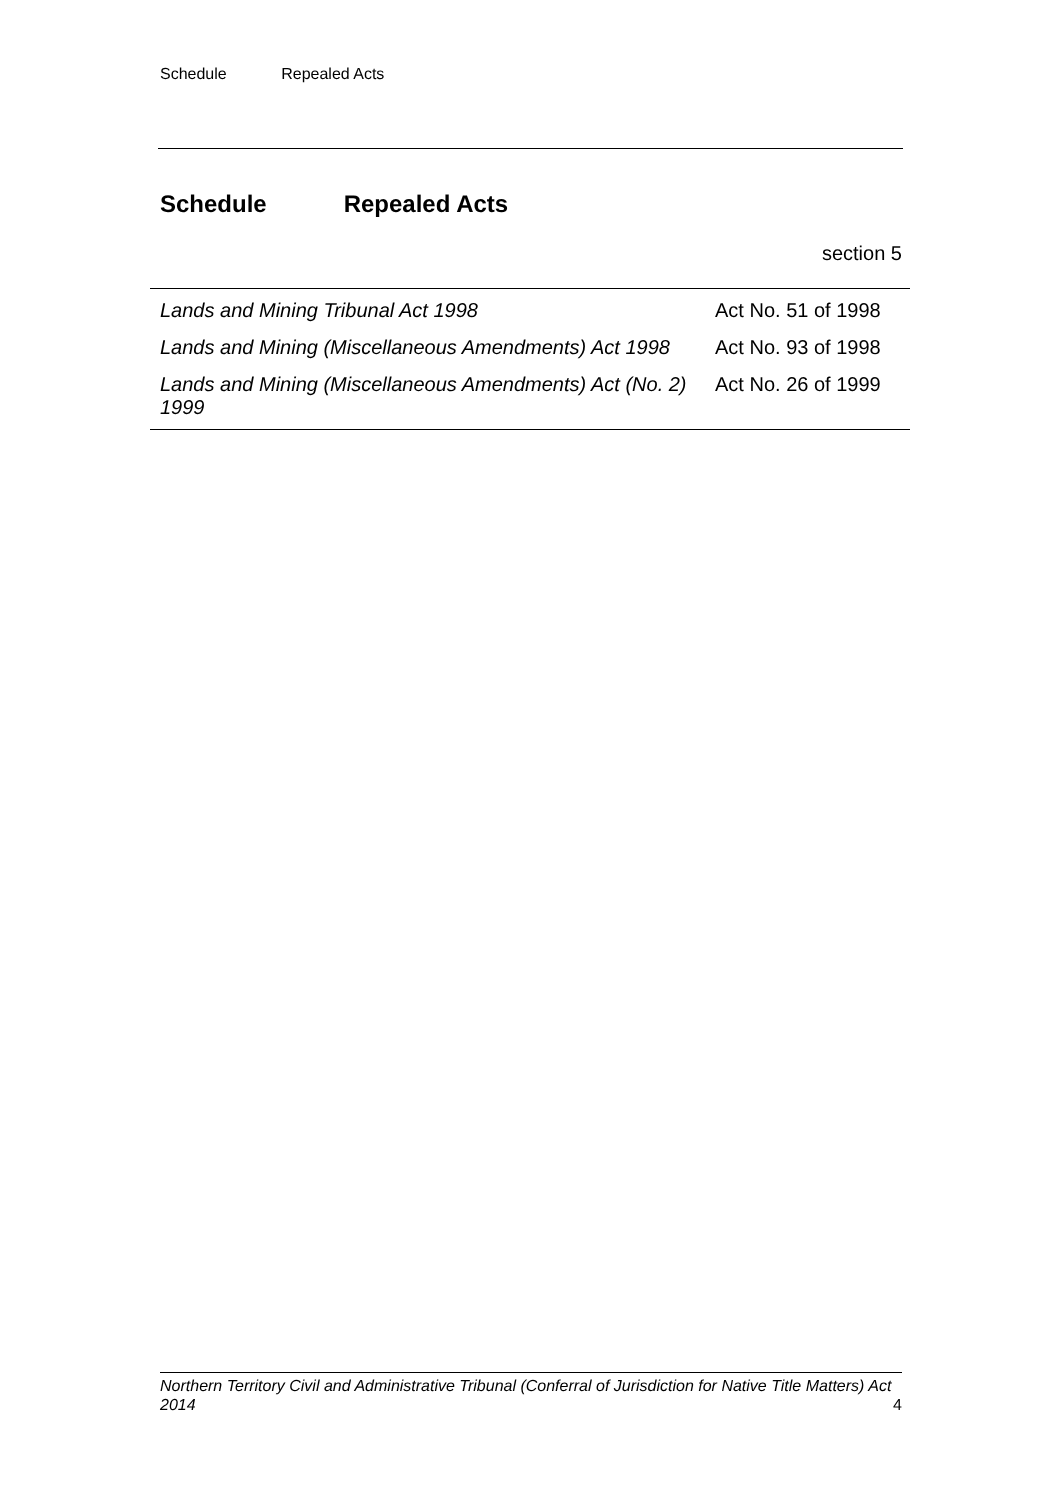Schedule Repealed Acts
Schedule Repealed Acts
section 5
| Lands and Mining Tribunal Act 1998 | Act No. 51 of 1998 |
| Lands and Mining (Miscellaneous Amendments) Act 1998 | Act No. 93 of 1998 |
| Lands and Mining (Miscellaneous Amendments) Act (No. 2) 1999 | Act No. 26 of 1999 |
4 Northern Territory Civil and Administrative Tribunal (Conferral of Jurisdiction for Native Title Matters) Act 2014